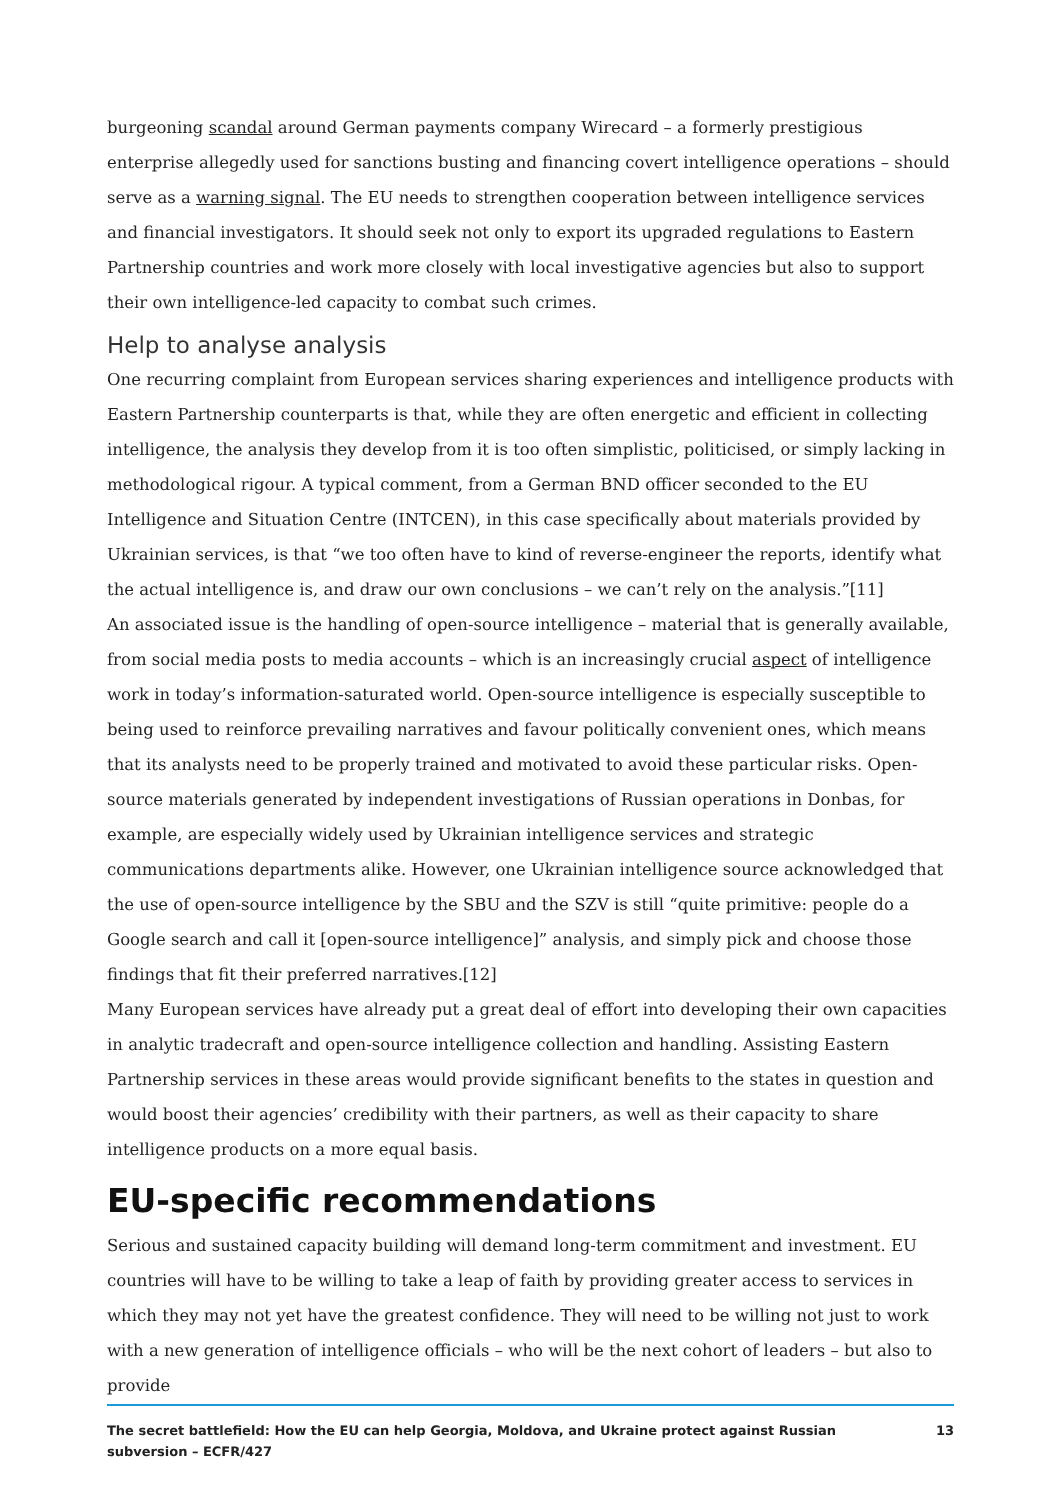burgeoning scandal around German payments company Wirecard – a formerly prestigious enterprise allegedly used for sanctions busting and financing covert intelligence operations – should serve as a warning signal. The EU needs to strengthen cooperation between intelligence services and financial investigators. It should seek not only to export its upgraded regulations to Eastern Partnership countries and work more closely with local investigative agencies but also to support their own intelligence-led capacity to combat such crimes.
Help to analyse analysis
One recurring complaint from European services sharing experiences and intelligence products with Eastern Partnership counterparts is that, while they are often energetic and efficient in collecting intelligence, the analysis they develop from it is too often simplistic, politicised, or simply lacking in methodological rigour. A typical comment, from a German BND officer seconded to the EU Intelligence and Situation Centre (INTCEN), in this case specifically about materials provided by Ukrainian services, is that “we too often have to kind of reverse-engineer the reports, identify what the actual intelligence is, and draw our own conclusions – we can’t rely on the analysis.”[11]
An associated issue is the handling of open-source intelligence – material that is generally available, from social media posts to media accounts – which is an increasingly crucial aspect of intelligence work in today’s information-saturated world. Open-source intelligence is especially susceptible to being used to reinforce prevailing narratives and favour politically convenient ones, which means that its analysts need to be properly trained and motivated to avoid these particular risks. Open-source materials generated by independent investigations of Russian operations in Donbas, for example, are especially widely used by Ukrainian intelligence services and strategic communications departments alike. However, one Ukrainian intelligence source acknowledged that the use of open-source intelligence by the SBU and the SZV is still “quite primitive: people do a Google search and call it [open-source intelligence]” analysis, and simply pick and choose those findings that fit their preferred narratives.[12]
Many European services have already put a great deal of effort into developing their own capacities in analytic tradecraft and open-source intelligence collection and handling. Assisting Eastern Partnership services in these areas would provide significant benefits to the states in question and would boost their agencies’ credibility with their partners, as well as their capacity to share intelligence products on a more equal basis.
EU-specific recommendations
Serious and sustained capacity building will demand long-term commitment and investment. EU countries will have to be willing to take a leap of faith by providing greater access to services in which they may not yet have the greatest confidence. They will need to be willing not just to work with a new generation of intelligence officials – who will be the next cohort of leaders – but also to provide
The secret battlefield: How the EU can help Georgia, Moldova, and Ukraine protect against Russian
subversion – ECFR/427 13